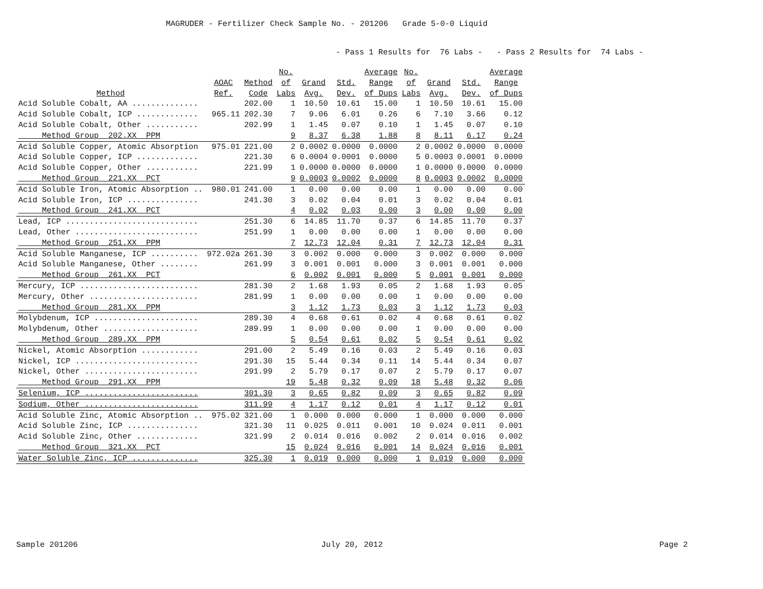MAGRUDER - Fertilizer Check Sample No. - 201206 Grade 5-0-0 Liquid
- Pass 1 Results for 76 Labs - - Pass 2 Results for 74 Labs -
| Method | AOAC Ref. | Method Code | No. of Labs | Grand Avg. | Std. Dev. | Average Range of Dups | No. of Labs | Grand Avg. | Std. Dev. | Average Range of Dups |
| --- | --- | --- | --- | --- | --- | --- | --- | --- | --- | --- |
| Acid Soluble Cobalt, AA .............. | | 202.00 | 1 | 10.50 | 10.61 | 15.00 | 1 | 10.50 | 10.61 | 15.00 |
| Acid Soluble Cobalt, ICP ............. | 965.11 | 202.30 | 7 | 9.06 | 6.01 | 0.26 | 6 | 7.10 | 3.66 | 0.12 |
| Acid Soluble Cobalt, Other ........... | | 202.99 | 1 | 1.45 | 0.07 | 0.10 | 1 | 1.45 | 0.07 | 0.10 |
| Method Group 202.XX PPM | | | 9 | 8.37 | 6.38 | 1.88 | 8 | 8.11 | 6.17 | 0.24 |
| Acid Soluble Copper, Atomic Absorption | 975.01 | 221.00 | 2 | 0.0002 | 0.0000 | 0.0000 | 2 | 0.0002 | 0.0000 | 0.0000 |
| Acid Soluble Copper, ICP ............. | | 221.30 | 6 | 0.0004 | 0.0001 | 0.0000 | 5 | 0.0003 | 0.0001 | 0.0000 |
| Acid Soluble Copper, Other ........... | | 221.99 | 1 | 0.0000 | 0.0000 | 0.0000 | 1 | 0.0000 | 0.0000 | 0.0000 |
| Method Group 221.XX PCT | | | 9 | 0.0003 | 0.0002 | 0.0000 | 8 | 0.0003 | 0.0002 | 0.0000 |
| Acid Soluble Iron, Atomic Absorption .. | 980.01 | 241.00 | 1 | 0.00 | 0.00 | 0.00 | 1 | 0.00 | 0.00 | 0.00 |
| Acid Soluble Iron, ICP ............... | | 241.30 | 3 | 0.02 | 0.04 | 0.01 | 3 | 0.02 | 0.04 | 0.01 |
| Method Group 241.XX PCT | | | 4 | 0.02 | 0.03 | 0.00 | 3 | 0.00 | 0.00 | 0.00 |
| Lead, ICP ............................ | | 251.30 | 6 | 14.85 | 11.70 | 0.37 | 6 | 14.85 | 11.70 | 0.37 |
| Lead, Other .......................... | | 251.99 | 1 | 0.00 | 0.00 | 0.00 | 1 | 0.00 | 0.00 | 0.00 |
| Method Group 251.XX PPM | | | 7 | 12.73 | 12.04 | 0.31 | 7 | 12.73 | 12.04 | 0.31 |
| Acid Soluble Manganese, ICP .......... | 972.02a | 261.30 | 3 | 0.002 | 0.000 | 0.000 | 3 | 0.002 | 0.000 | 0.000 |
| Acid Soluble Manganese, Other ........ | | 261.99 | 3 | 0.001 | 0.001 | 0.000 | 3 | 0.001 | 0.001 | 0.000 |
| Method Group 261.XX PCT | | | 6 | 0.002 | 0.001 | 0.000 | 5 | 0.001 | 0.001 | 0.000 |
| Mercury, ICP ......................... | | 281.30 | 2 | 1.68 | 1.93 | 0.05 | 2 | 1.68 | 1.93 | 0.05 |
| Mercury, Other ....................... | | 281.99 | 1 | 0.00 | 0.00 | 0.00 | 1 | 0.00 | 0.00 | 0.00 |
| Method Group 281.XX PPM | | | 3 | 1.12 | 1.73 | 0.03 | 3 | 1.12 | 1.73 | 0.03 |
| Molybdenum, ICP ...................... | | 289.30 | 4 | 0.68 | 0.61 | 0.02 | 4 | 0.68 | 0.61 | 0.02 |
| Molybdenum, Other .................... | | 289.99 | 1 | 0.00 | 0.00 | 0.00 | 1 | 0.00 | 0.00 | 0.00 |
| Method Group 289.XX PPM | | | 5 | 0.54 | 0.61 | 0.02 | 5 | 0.54 | 0.61 | 0.02 |
| Nickel, Atomic Absorption ............ | | 291.00 | 2 | 5.49 | 0.16 | 0.03 | 2 | 5.49 | 0.16 | 0.03 |
| Nickel, ICP .......................... | | 291.30 | 15 | 5.44 | 0.34 | 0.11 | 14 | 5.44 | 0.34 | 0.07 |
| Nickel, Other ........................ | | 291.99 | 2 | 5.79 | 0.17 | 0.07 | 2 | 5.79 | 0.17 | 0.07 |
| Method Group 291.XX PPM | | | 19 | 5.48 | 0.32 | 0.09 | 18 | 5.48 | 0.32 | 0.06 |
| Selenium, ICP ........................ | | 301.30 | 3 | 0.65 | 0.82 | 0.09 | 3 | 0.65 | 0.82 | 0.09 |
| Sodium, Other ........................ | | 311.99 | 4 | 1.17 | 0.12 | 0.01 | 4 | 1.17 | 0.12 | 0.01 |
| Acid Soluble Zinc, Atomic Absorption .. | 975.02 | 321.00 | 1 | 0.000 | 0.000 | 0.000 | 1 | 0.000 | 0.000 | 0.000 |
| Acid Soluble Zinc, ICP ............... | | 321.30 | 11 | 0.025 | 0.011 | 0.001 | 10 | 0.024 | 0.011 | 0.001 |
| Acid Soluble Zinc, Other ............. | | 321.99 | 2 | 0.014 | 0.016 | 0.002 | 2 | 0.014 | 0.016 | 0.002 |
| Method Group 321.XX PCT | | | 15 | 0.024 | 0.016 | 0.001 | 14 | 0.024 | 0.016 | 0.001 |
| Water Soluble Zinc, ICP .............. | | 325.30 | 1 | 0.019 | 0.000 | 0.000 | 1 | 0.019 | 0.000 | 0.000 |
Sample 201206 July 20, 2012 Page 2